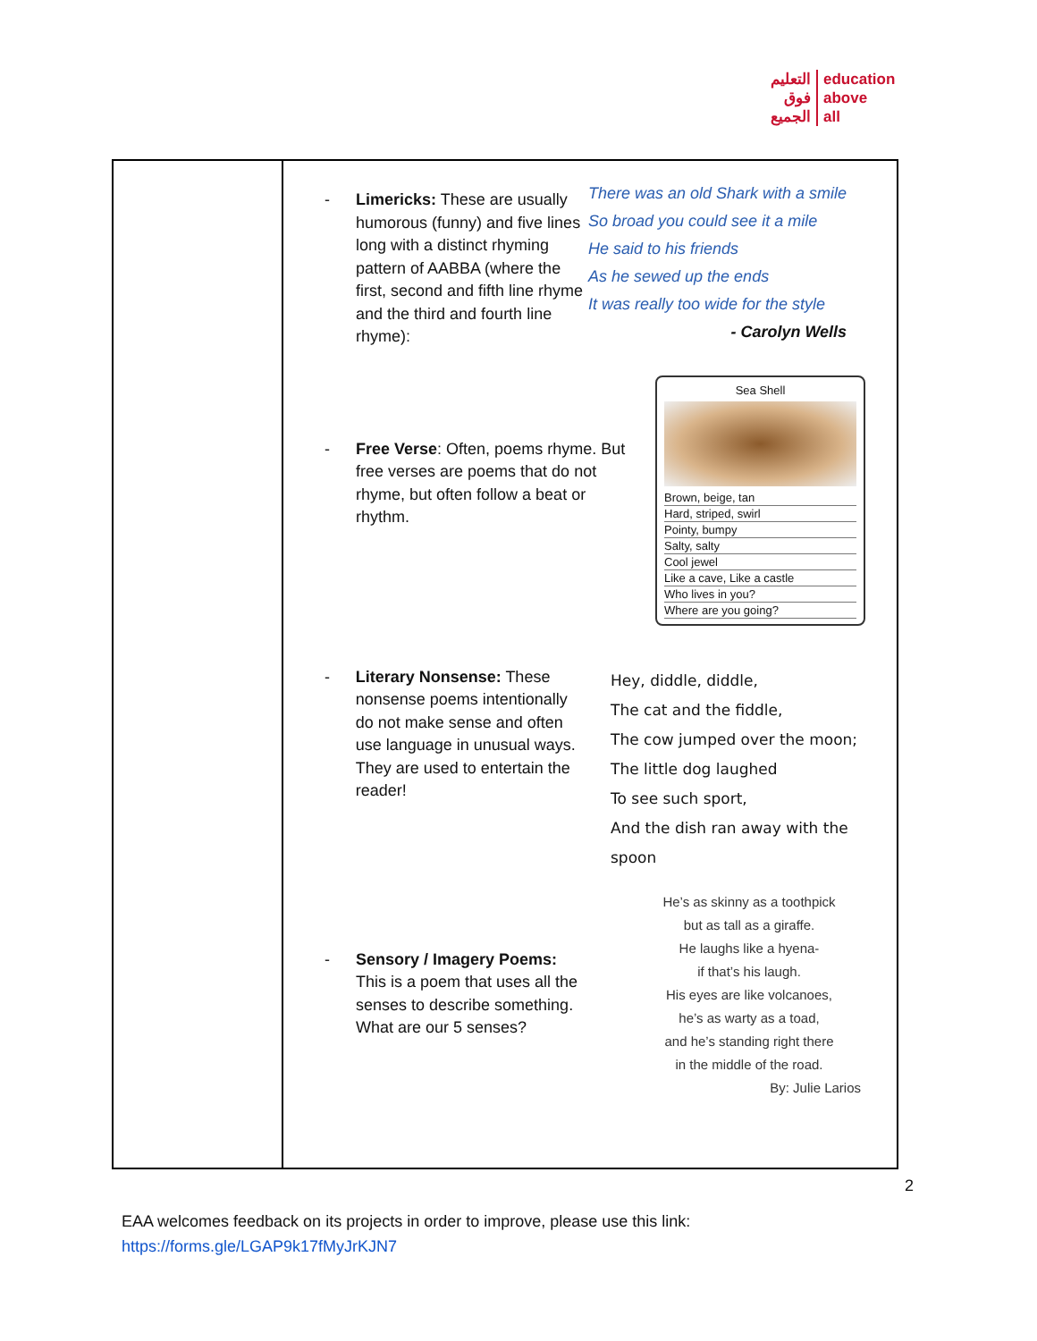التعليم
فوق
الجميع
education
above
all
| | - Limericks: These are usually humorous (funny) and five lines long with a distinct rhyming pattern of AABBA (where the first, second and fifth line rhyme and the third and fourth line rhyme): There was an old Shark with a smile So broad you could see it a mile He said to his friends As he sewed up the ends It was really too wide for the style - Carolyn Wells - Free Verse : Often, poems rhyme. But free verses are poems that do not rhyme, but often follow a beat or rhythm. Sea Shell Brown, beige, tan Hard, striped, swirl Pointy, bumpy Salty, salty Cool jewel Like a cave, Like a castle Who lives in you? Where are you going? - Literary Nonsense: These nonsense poems intentionally do not make sense and often use language in unusual ways. They are used to entertain the reader! Hey, diddle, diddle, The cat and the fiddle, The cow jumped over the moon; The little dog laughed To see such sport, And the dish ran away with the spoon - Sensory / Imagery Poems: This is a poem that uses all the senses to describe something. What are our 5 senses? He’s as skinny as a toothpick but as tall as a giraffe. He laughs like a hyena- if that’s his laugh. His eyes are like volcanoes, he’s as warty as a toad, and he’s standing right there in the middle of the road. By: Julie Larios |
2
EAA welcomes feedback on its projects in order to improve, please use this link:
https://forms.gle/LGAP9k17fMyJrKJN7